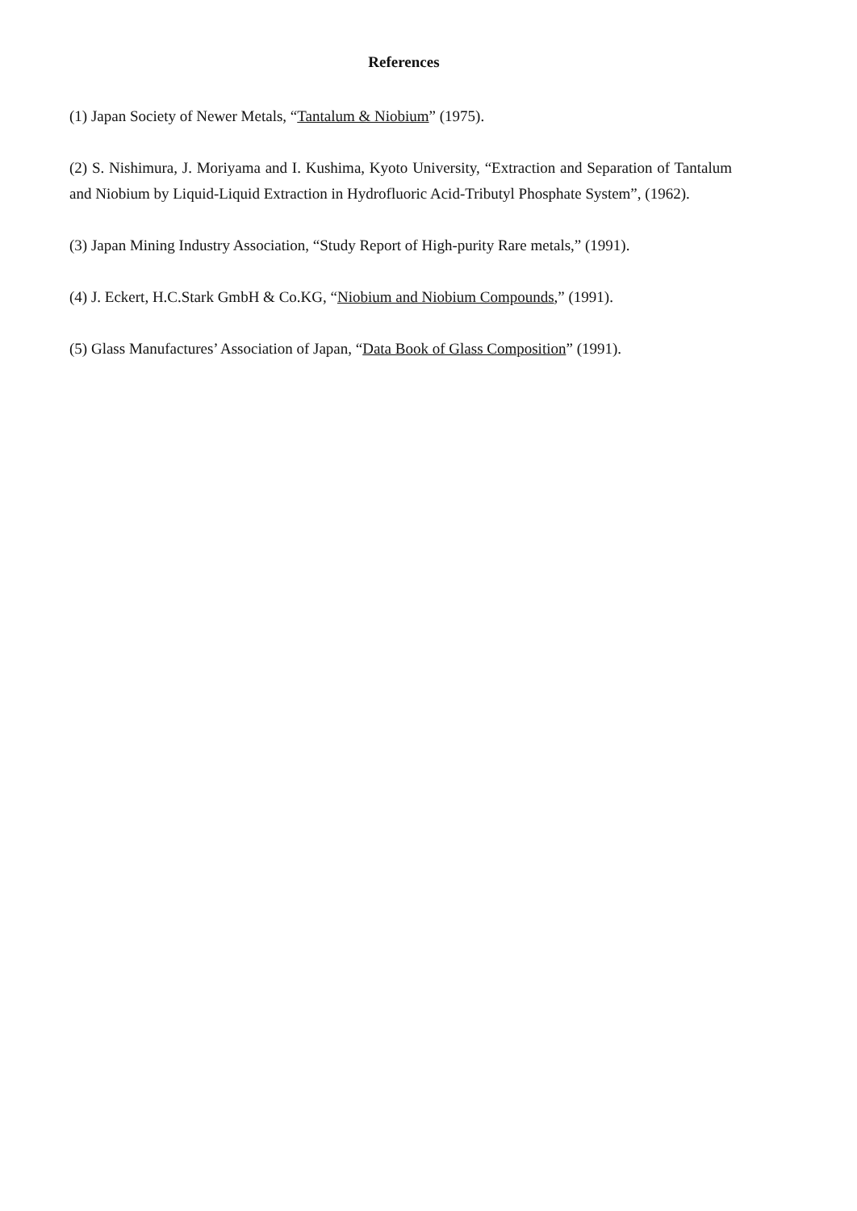References
(1) Japan Society of Newer Metals, “Tantalum & Niobium” (1975).
(2) S. Nishimura, J. Moriyama and I. Kushima, Kyoto University, “Extraction and Separation of Tantalum and Niobium by Liquid-Liquid Extraction in Hydrofluoric Acid-Tributyl Phosphate System”, (1962).
(3) Japan Mining Industry Association, “Study Report of High-purity Rare metals,” (1991).
(4) J. Eckert, H.C.Stark GmbH & Co.KG, “Niobium and Niobium Compounds,” (1991).
(5) Glass Manufactures’ Association of Japan, “Data Book of Glass Composition” (1991).